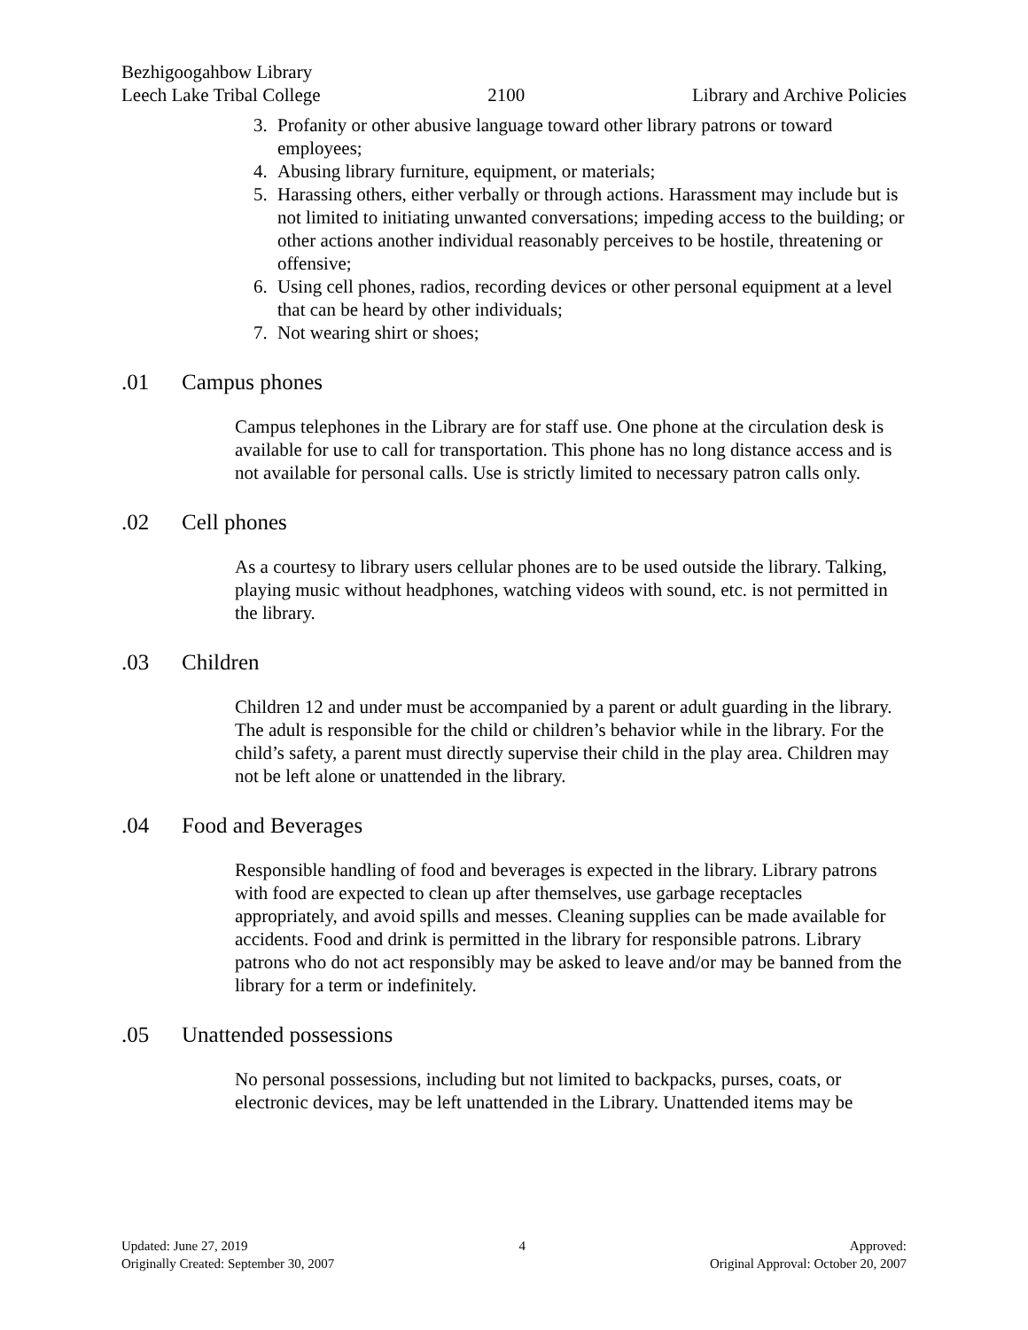Bezhigoogahbow Library
Leech Lake Tribal College
2100
Library and Archive Policies
3. Profanity or other abusive language toward other library patrons or toward employees;
4. Abusing library furniture, equipment, or materials;
5. Harassing others, either verbally or through actions. Harassment may include but is not limited to initiating unwanted conversations; impeding access to the building; or other actions another individual reasonably perceives to be hostile, threatening or offensive;
6. Using cell phones, radios, recording devices or other personal equipment at a level that can be heard by other individuals;
7. Not wearing shirt or shoes;
.01 Campus phones
Campus telephones in the Library are for staff use. One phone at the circulation desk is available for use to call for transportation. This phone has no long distance access and is not available for personal calls. Use is strictly limited to necessary patron calls only.
.02 Cell phones
As a courtesy to library users cellular phones are to be used outside the library. Talking, playing music without headphones, watching videos with sound, etc. is not permitted in the library.
.03 Children
Children 12 and under must be accompanied by a parent or adult guarding in the library. The adult is responsible for the child or children’s behavior while in the library. For the child’s safety, a parent must directly supervise their child in the play area. Children may not be left alone or unattended in the library.
.04 Food and Beverages
Responsible handling of food and beverages is expected in the library. Library patrons with food are expected to clean up after themselves, use garbage receptacles appropriately, and avoid spills and messes. Cleaning supplies can be made available for accidents. Food and drink is permitted in the library for responsible patrons. Library patrons who do not act responsibly may be asked to leave and/or may be banned from the library for a term or indefinitely.
.05 Unattended possessions
No personal possessions, including but not limited to backpacks, purses, coats, or electronic devices, may be left unattended in the Library. Unattended items may be
Updated: June 27, 2019
Originally Created: September 30, 2007
4 Approved:
Original Approval: October 20, 2007